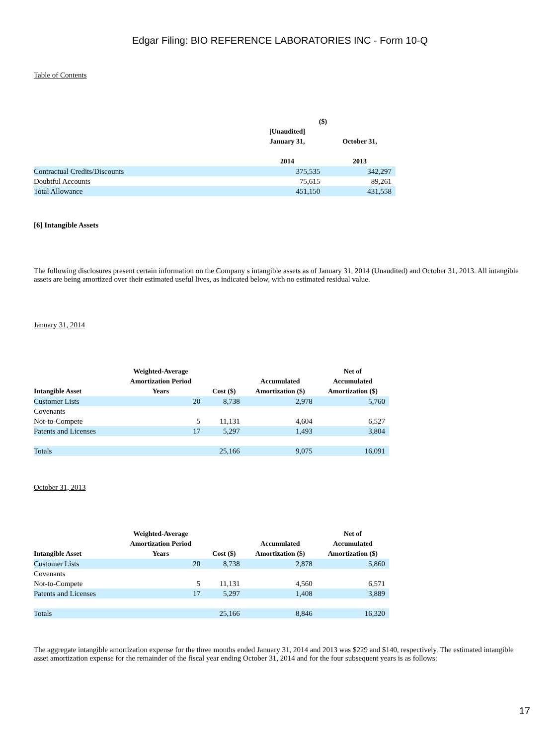Edgar Filing: BIO REFERENCE LABORATORIES INC - Form 10-Q
Table of Contents
| | ($) | |
| --- | --- | --- |
| | [Unaudited] January 31, 2014 | October 31, 2013 |
| Contractual Credits/Discounts | 375,535 | 342,297 |
| Doubtful Accounts | 75,615 | 89,261 |
| Total Allowance | 451,150 | 431,558 |
[6] Intangible Assets
The following disclosures present certain information on the Company s intangible assets as of January 31, 2014 (Unaudited) and October 31, 2013. All intangible assets are being amortized over their estimated useful lives, as indicated below, with no estimated residual value.
January 31, 2014
| Intangible Asset | Weighted-Average Amortization Period Years | Cost ($) | Accumulated Amortization ($) | Net of Accumulated Amortization ($) |
| --- | --- | --- | --- | --- |
| Customer Lists | 20 | 8,738 | 2,978 | 5,760 |
| Covenants Not-to-Compete | 5 | 11,131 | 4,604 | 6,527 |
| Patents and Licenses | 17 | 5,297 | 1,493 | 3,804 |
| Totals | | 25,166 | 9,075 | 16,091 |
October 31, 2013
| Intangible Asset | Weighted-Average Amortization Period Years | Cost ($) | Accumulated Amortization ($) | Net of Accumulated Amortization ($) |
| --- | --- | --- | --- | --- |
| Customer Lists | 20 | 8,738 | 2,878 | 5,860 |
| Covenants Not-to-Compete | 5 | 11,131 | 4,560 | 6,571 |
| Patents and Licenses | 17 | 5,297 | 1,408 | 3,889 |
| Totals | | 25,166 | 8,846 | 16,320 |
The aggregate intangible amortization expense for the three months ended January 31, 2014 and 2013 was $229 and $140, respectively. The estimated intangible asset amortization expense for the remainder of the fiscal year ending October 31, 2014 and for the four subsequent years is as follows:
17